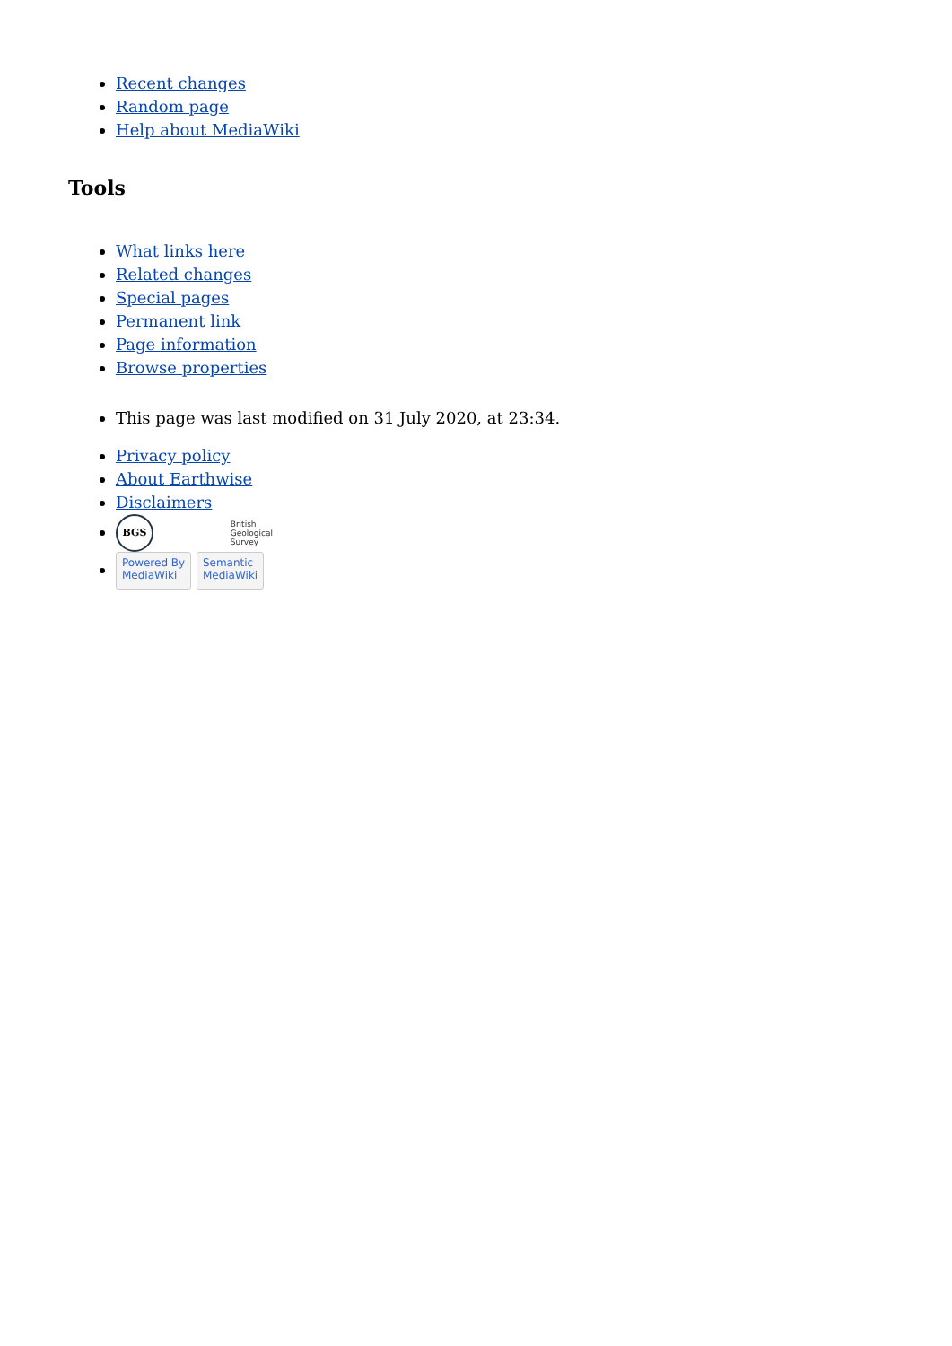Recent changes
Random page
Help about MediaWiki
Tools
What links here
Related changes
Special pages
Permanent link
Page information
Browse properties
This page was last modified on 31 July 2020, at 23:34.
Privacy policy
About Earthwise
Disclaimers
BGS British
Geological
Survey
Powered By
MediaWiki Semantic
MediaWiki